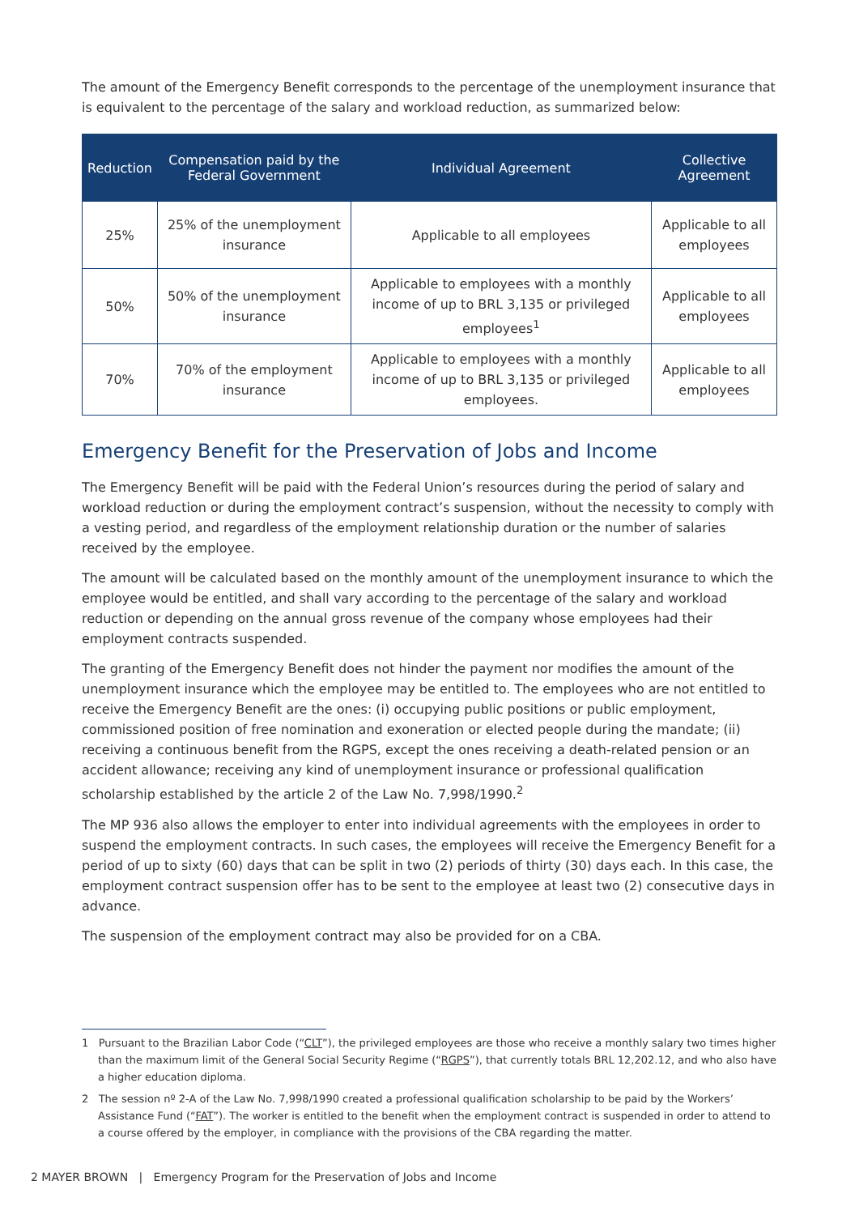The amount of the Emergency Benefit corresponds to the percentage of the unemployment insurance that is equivalent to the percentage of the salary and workload reduction, as summarized below:
| Reduction | Compensation paid by the Federal Government | Individual Agreement | Collective Agreement |
| --- | --- | --- | --- |
| 25% | 25% of the unemployment insurance | Applicable to all employees | Applicable to all employees |
| 50% | 50% of the unemployment insurance | Applicable to employees with a monthly income of up to BRL 3,135 or privileged employees<sup>1</sup> | Applicable to all employees |
| 70% | 70% of the employment insurance | Applicable to employees with a monthly income of up to BRL 3,135 or privileged employees. | Applicable to all employees |
Emergency Benefit for the Preservation of Jobs and Income
The Emergency Benefit will be paid with the Federal Union’s resources during the period of salary and workload reduction or during the employment contract’s suspension, without the necessity to comply with a vesting period, and regardless of the employment relationship duration or the number of salaries received by the employee.
The amount will be calculated based on the monthly amount of the unemployment insurance to which the employee would be entitled, and shall vary according to the percentage of the salary and workload reduction or depending on the annual gross revenue of the company whose employees had their employment contracts suspended.
The granting of the Emergency Benefit does not hinder the payment nor modifies the amount of the unemployment insurance which the employee may be entitled to. The employees who are not entitled to receive the Emergency Benefit are the ones: (i) occupying public positions or public employment, commissioned position of free nomination and exoneration or elected people during the mandate; (ii) receiving a continuous benefit from the RGPS, except the ones receiving a death-related pension or an accident allowance; receiving any kind of unemployment insurance or professional qualification scholarship established by the article 2 of the Law No. 7,998/1990.<sup>2</sup>
The MP 936 also allows the employer to enter into individual agreements with the employees in order to suspend the employment contracts. In such cases, the employees will receive the Emergency Benefit for a period of up to sixty (60) days that can be split in two (2) periods of thirty (30) days each. In this case, the employment contract suspension offer has to be sent to the employee at least two (2) consecutive days in advance.
The suspension of the employment contract may also be provided for on a CBA.
1 Pursuant to the Brazilian Labor Code (“CLT”), the privileged employees are those who receive a monthly salary two times higher than the maximum limit of the General Social Security Regime (“RGPS”), that currently totals BRL 12,202.12, and who also have a higher education diploma.
2 The session nº 2-A of the Law No. 7,998/1990 created a professional qualification scholarship to be paid by the Workers’ Assistance Fund (“FAT”). The worker is entitled to the benefit when the employment contract is suspended in order to attend to a course offered by the employer, in compliance with the provisions of the CBA regarding the matter.
2 MAYER BROWN | Emergency Program for the Preservation of Jobs and Income